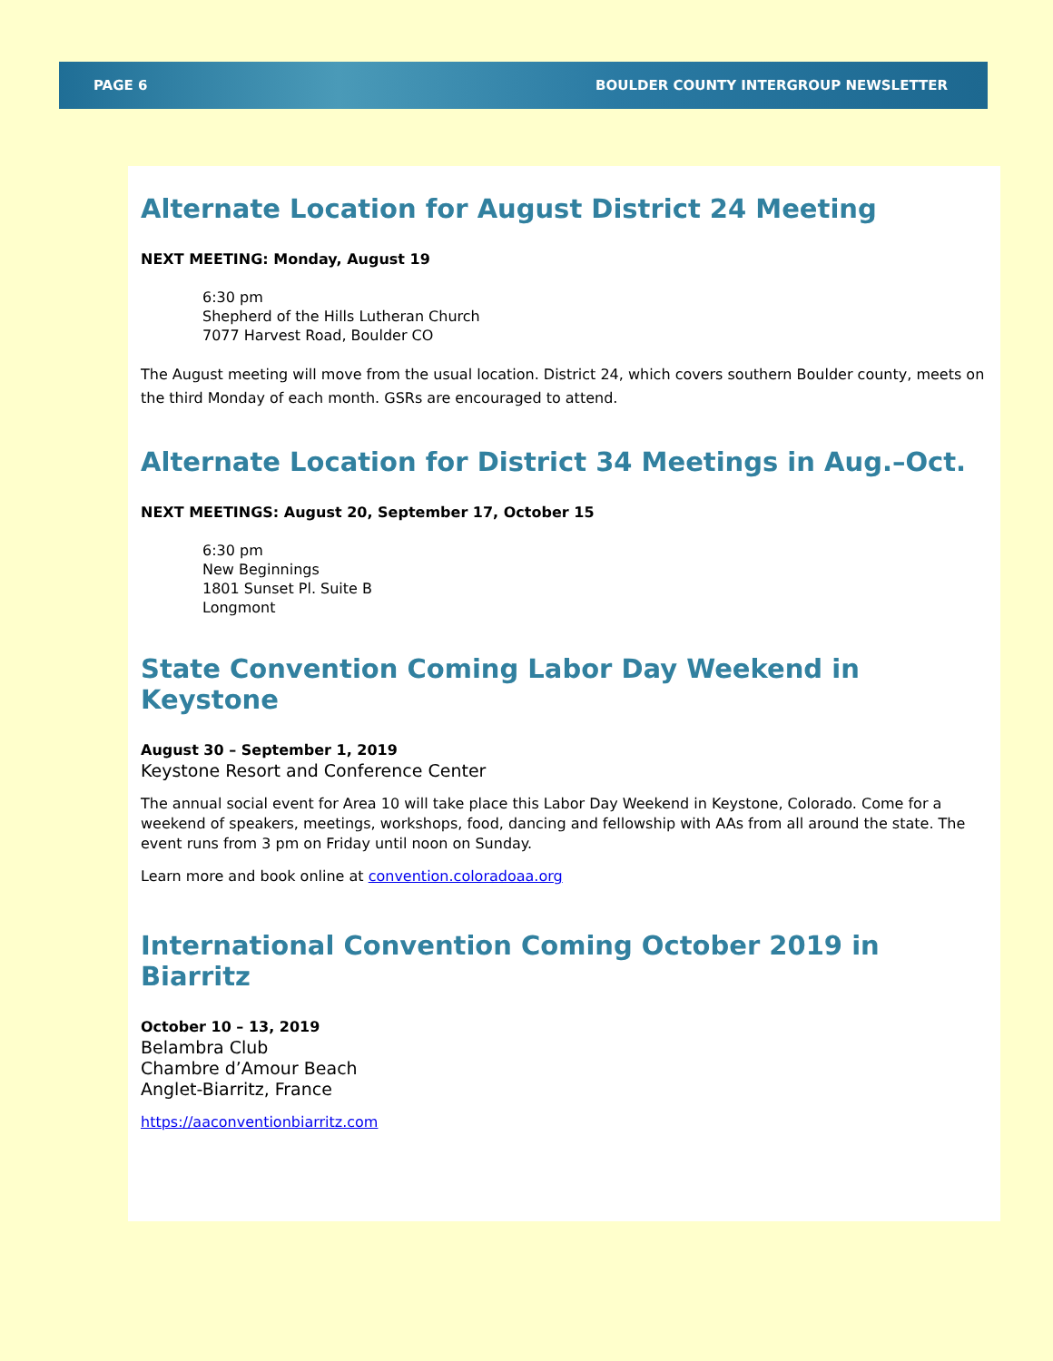PAGE 6 BOULDER COUNTY INTERGROUP NEWSLETTER
Alternate Location for August District 24 Meeting
NEXT MEETING: Monday, August 19
6:30 pm
Shepherd of the Hills Lutheran Church
7077 Harvest Road, Boulder CO
The August meeting will move from the usual location. District 24, which covers southern Boulder county, meets on the third Monday of each month. GSRs are encouraged to attend.
Alternate Location for District 34 Meetings in Aug.–Oct.
NEXT MEETINGS: August 20, September 17, October 15
6:30 pm
New Beginnings
1801 Sunset Pl. Suite B
Longmont
State Convention Coming Labor Day Weekend in Keystone
August 30 – September 1, 2019
Keystone Resort and Conference Center
The annual social event for Area 10 will take place this Labor Day Weekend in Keystone, Colorado. Come for a weekend of speakers, meetings, workshops, food, dancing and fellowship with AAs from all around the state. The event runs from 3 pm on Friday until noon on Sunday.
Learn more and book online at convention.coloradoaa.org
International Convention Coming October 2019 in Biarritz
October 10 – 13, 2019
Belambra Club
Chambre d’Amour Beach
Anglet-Biarritz, France
https://aaconventionbiarritz.com